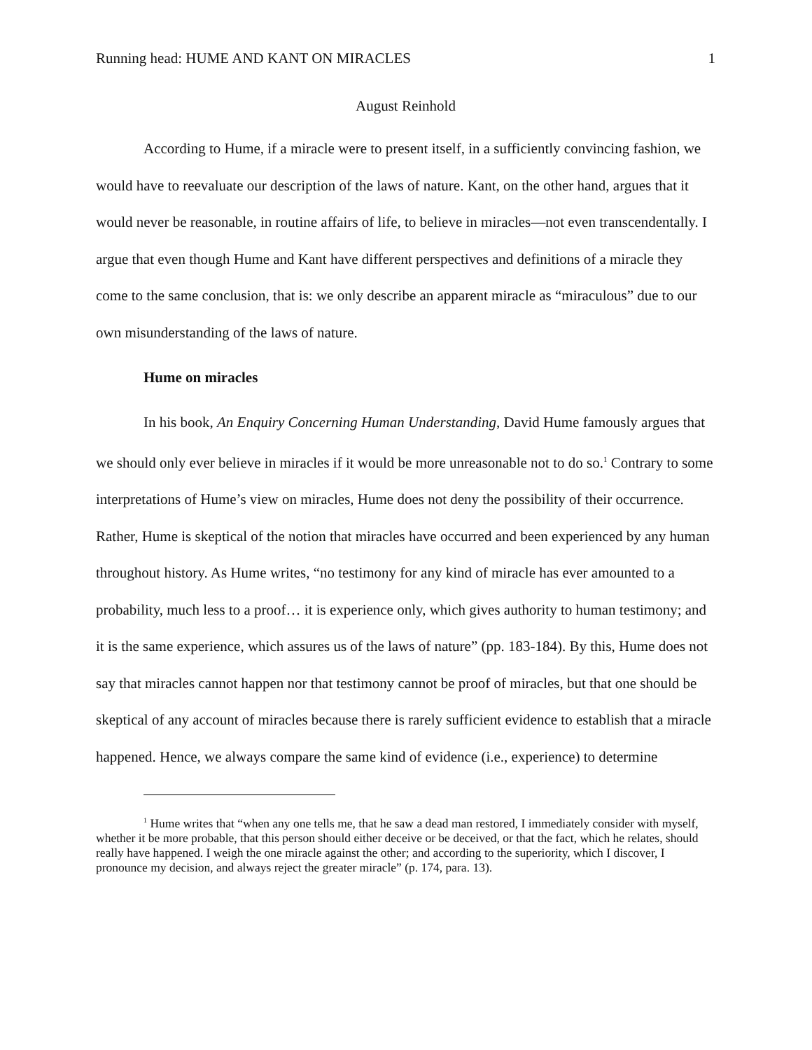Running head: HUME AND KANT ON MIRACLES 1
August Reinhold
According to Hume, if a miracle were to present itself, in a sufficiently convincing fashion, we would have to reevaluate our description of the laws of nature. Kant, on the other hand, argues that it would never be reasonable, in routine affairs of life, to believe in miracles—not even transcendentally. I argue that even though Hume and Kant have different perspectives and definitions of a miracle they come to the same conclusion, that is: we only describe an apparent miracle as “miraculous” due to our own misunderstanding of the laws of nature.
Hume on miracles
In his book, An Enquiry Concerning Human Understanding, David Hume famously argues that we should only ever believe in miracles if it would be more unreasonable not to do so.<sup>1</sup> Contrary to some interpretations of Hume’s view on miracles, Hume does not deny the possibility of their occurrence. Rather, Hume is skeptical of the notion that miracles have occurred and been experienced by any human throughout history. As Hume writes, “no testimony for any kind of miracle has ever amounted to a probability, much less to a proof… it is experience only, which gives authority to human testimony; and it is the same experience, which assures us of the laws of nature” (pp. 183-184). By this, Hume does not say that miracles cannot happen nor that testimony cannot be proof of miracles, but that one should be skeptical of any account of miracles because there is rarely sufficient evidence to establish that a miracle happened. Hence, we always compare the same kind of evidence (i.e., experience) to determine
<sup>1</sup> Hume writes that “when any one tells me, that he saw a dead man restored, I immediately consider with myself, whether it be more probable, that this person should either deceive or be deceived, or that the fact, which he relates, should really have happened. I weigh the one miracle against the other; and according to the superiority, which I discover, I pronounce my decision, and always reject the greater miracle” (p. 174, para. 13).